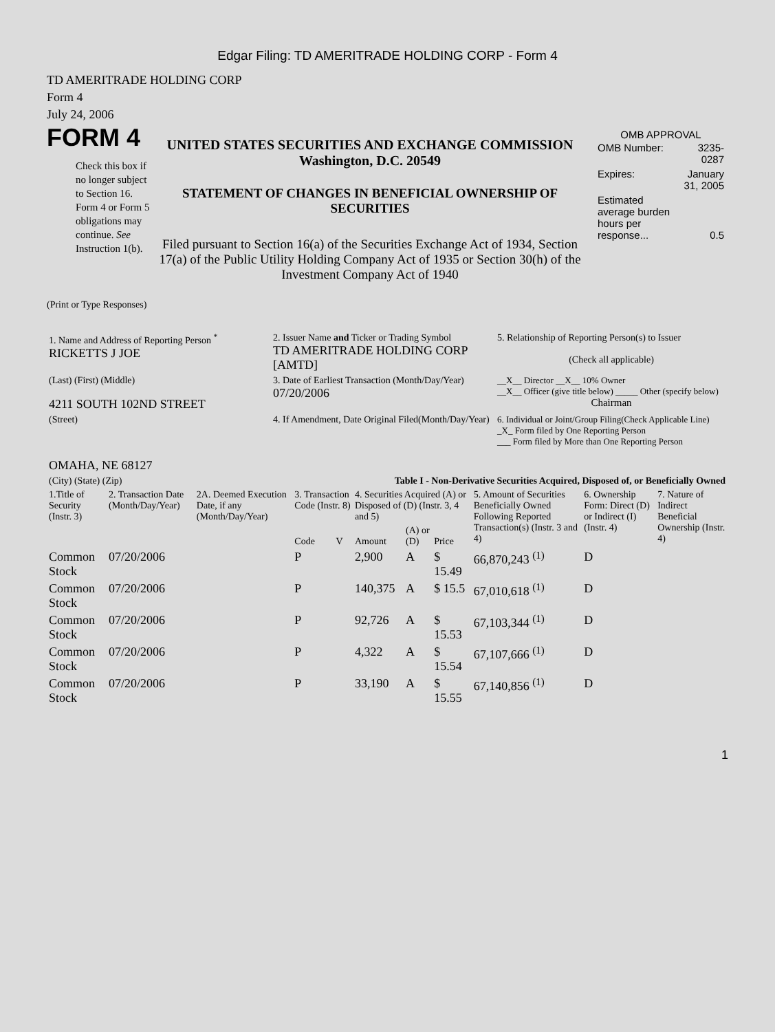Edgar Filing: TD AMERITRADE HOLDING CORP - Form 4
TD AMERITRADE HOLDING CORP
Form 4
July 24, 2006
FORM 4
Check this box if no longer subject to Section 16. Form 4 or Form 5 obligations may continue. See Instruction 1(b).
UNITED STATES SECURITIES AND EXCHANGE COMMISSION
Washington, D.C. 20549
STATEMENT OF CHANGES IN BENEFICIAL OWNERSHIP OF SECURITIES
Filed pursuant to Section 16(a) of the Securities Exchange Act of 1934, Section 17(a) of the Public Utility Holding Company Act of 1935 or Section 30(h) of the Investment Company Act of 1940
OMB APPROVAL
| OMB Number: | 3235-0287 |
| Expires: | January 31, 2005 |
| Estimated average burden hours per response... | 0.5 |
(Print or Type Responses)
| 1. Name and Address of Reporting Person <sup>*</sup> RICKETTS J JOE | 2. Issuer Name and Ticker or Trading Symbol TD AMERITRADE HOLDING CORP [AMTD] | 5. Relationship of Reporting Person(s) to Issuer (Check all applicable) |
| (Last) (First) (Middle) 4211 SOUTH 102ND STREET | 3. Date of Earliest Transaction (Month/Day/Year) 07/20/2006 | __X__ Director __X__ 10% Owner __X__ Officer (give title below) _____ Other (specify below) Chairman |
| (Street) OMAHA, NE 68127 | 4. If Amendment, Date Original Filed(Month/Day/Year) | 6. Individual or Joint/Group Filing(Check Applicable Line) _X_ Form filed by One Reporting Person ___ Form filed by More than One Reporting Person |
| (City) (State) (Zip) | Table I - Non-Derivative Securities Acquired, Disposed of, or Beneficially Owned | |
| 1.Title of Security (Instr. 3) | 2. Transaction Date (Month/Day/Year) | 2A. Deemed Execution Date, if any (Month/Day/Year) | 3. Transaction Code (Instr. 8) | | 4. Securities Acquired (A) or Disposed of (D) (Instr. 3, 4 and 5) | | | 5. Amount of Securities Beneficially Owned Following Reported Transaction(s) (Instr. 3 and 4) | 6. Ownership Form: Direct (D) or Indirect (I) (Instr. 4) | 7. Nature of Indirect Beneficial Ownership (Instr. 4) |
| --- | --- | --- | --- | --- | --- | --- | --- | --- | --- | --- |
| | | | Code | V | Amount | (A) or (D) | Price | | | |
| Common Stock | 07/20/2006 | | P | | 2,900 | A | $ 15.49 | 66,870,243 <sup>(1)</sup> | D | |
| Common Stock | 07/20/2006 | | P | | 140,375 | A | $ 15.5 | 67,010,618 <sup>(1)</sup> | D | |
| Common Stock | 07/20/2006 | | P | | 92,726 | A | $ 15.53 | 67,103,344 <sup>(1)</sup> | D | |
| Common Stock | 07/20/2006 | | P | | 4,322 | A | $ 15.54 | 67,107,666 <sup>(1)</sup> | D | |
| Common Stock | 07/20/2006 | | P | | 33,190 | A | $ 15.55 | 67,140,856 <sup>(1)</sup> | D | |
1